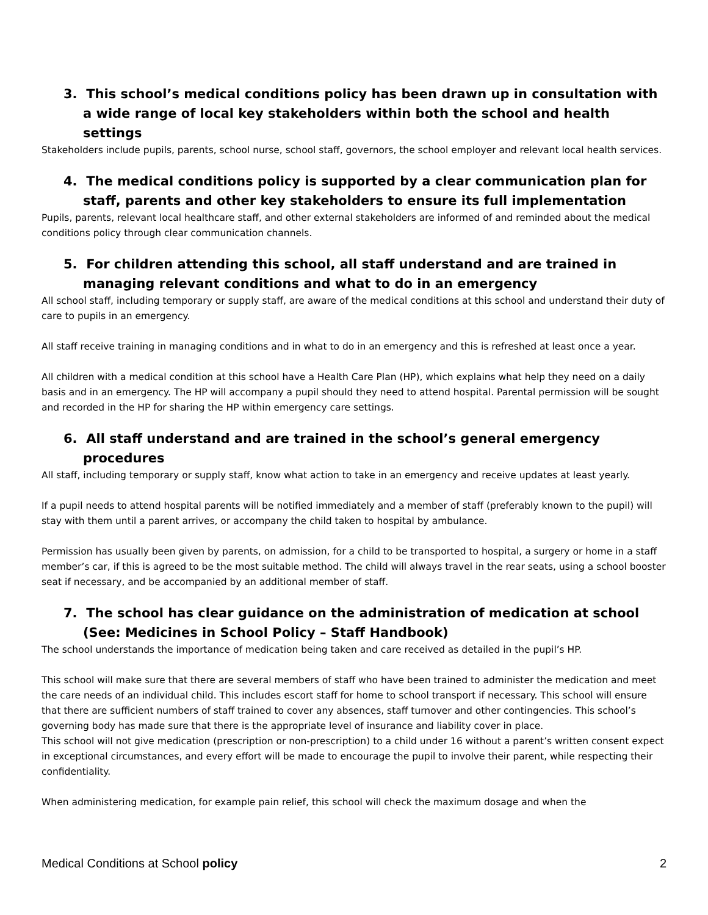3. This school’s medical conditions policy has been drawn up in consultation with a wide range of local key stakeholders within both the school and health settings
Stakeholders include pupils, parents, school nurse, school staff, governors, the school employer and relevant local health services.
4. The medical conditions policy is supported by a clear communication plan for staff, parents and other key stakeholders to ensure its full implementation
Pupils, parents, relevant local healthcare staff, and other external stakeholders are informed of and reminded about the medical conditions policy through clear communication channels.
5. For children attending this school, all staff understand and are trained in managing relevant conditions and what to do in an emergency
All school staff, including temporary or supply staff, are aware of the medical conditions at this school and understand their duty of care to pupils in an emergency.
All staff receive training in managing conditions and in what to do in an emergency and this is refreshed at least once a year.
All children with a medical condition at this school have a Health Care Plan (HP), which explains what help they need on a daily basis and in an emergency. The HP will accompany a pupil should they need to attend hospital. Parental permission will be sought and recorded in the HP for sharing the HP within emergency care settings.
6. All staff understand and are trained in the school’s general emergency procedures
All staff, including temporary or supply staff, know what action to take in an emergency and receive updates at least yearly.
If a pupil needs to attend hospital parents will be notified immediately and a member of staff (preferably known to the pupil) will stay with them until a parent arrives, or accompany the child taken to hospital by ambulance.
Permission has usually been given by parents, on admission, for a child to be transported to hospital, a surgery or home in a staff member’s car, if this is agreed to be the most suitable method. The child will always travel in the rear seats, using a school booster seat if necessary, and be accompanied by an additional member of staff.
7. The school has clear guidance on the administration of medication at school (See: Medicines in School Policy – Staff Handbook)
The school understands the importance of medication being taken and care received as detailed in the pupil’s HP.
This school will make sure that there are several members of staff who have been trained to administer the medication and meet the care needs of an individual child. This includes escort staff for home to school transport if necessary. This school will ensure that there are sufficient numbers of staff trained to cover any absences, staff turnover and other contingencies. This school’s governing body has made sure that there is the appropriate level of insurance and liability cover in place.
This school will not give medication (prescription or non-prescription) to a child under 16 without a parent’s written consent expect in exceptional circumstances, and every effort will be made to encourage the pupil to involve their parent, while respecting their confidentiality.
When administering medication, for example pain relief, this school will check the maximum dosage and when the
Medical Conditions at School policy 2